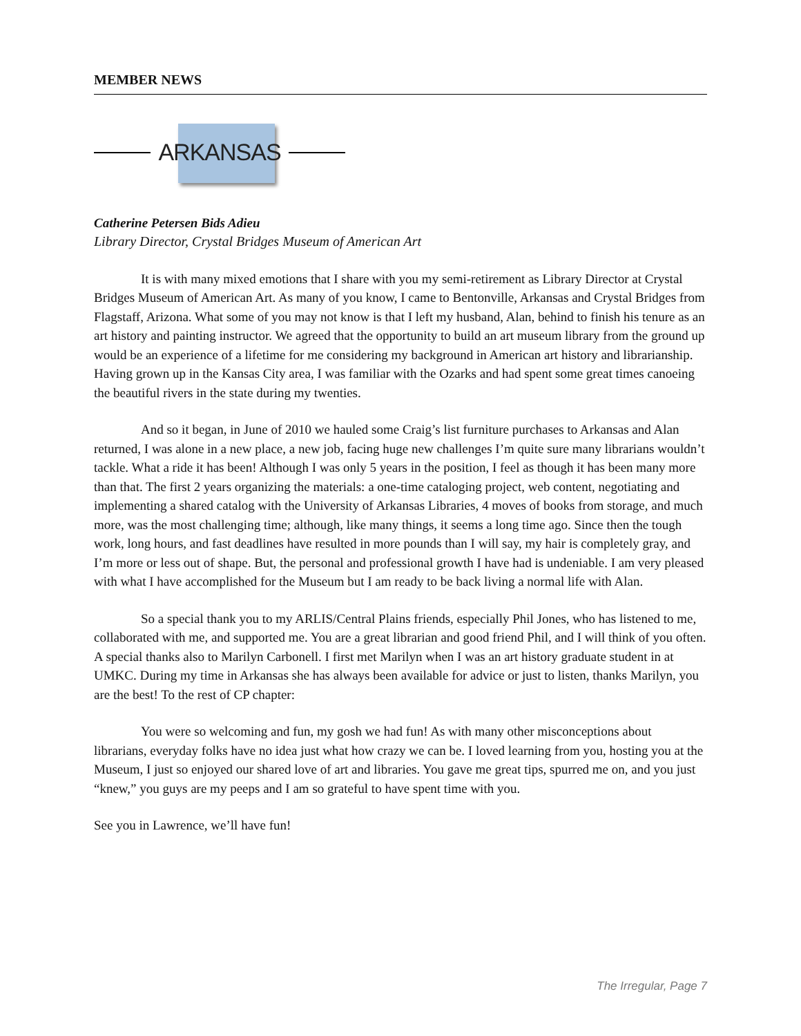MEMBER NEWS
ARKANSAS
Catherine Petersen Bids Adieu
Library Director, Crystal Bridges Museum of American Art
It is with many mixed emotions that I share with you my semi-retirement as Library Director at Crystal Bridges Museum of American Art. As many of you know, I came to Bentonville, Arkansas and Crystal Bridges from Flagstaff, Arizona. What some of you may not know is that I left my husband, Alan, behind to finish his tenure as an art history and painting instructor. We agreed that the opportunity to build an art museum library from the ground up would be an experience of a lifetime for me considering my background in American art history and librarianship. Having grown up in the Kansas City area, I was familiar with the Ozarks and had spent some great times canoeing the beautiful rivers in the state during my twenties.
And so it began, in June of 2010 we hauled some Craig’s list furniture purchases to Arkansas and Alan returned, I was alone in a new place, a new job, facing huge new challenges I’m quite sure many librarians wouldn’t tackle. What a ride it has been! Although I was only 5 years in the position, I feel as though it has been many more than that. The first 2 years organizing the materials: a one-time cataloging project, web content, negotiating and implementing a shared catalog with the University of Arkansas Libraries, 4 moves of books from storage, and much more, was the most challenging time; although, like many things, it seems a long time ago. Since then the tough work, long hours, and fast deadlines have resulted in more pounds than I will say, my hair is completely gray, and I’m more or less out of shape. But, the personal and professional growth I have had is undeniable. I am very pleased with what I have accomplished for the Museum but I am ready to be back living a normal life with Alan.
So a special thank you to my ARLIS/Central Plains friends, especially Phil Jones, who has listened to me, collaborated with me, and supported me. You are a great librarian and good friend Phil, and I will think of you often. A special thanks also to Marilyn Carbonell. I first met Marilyn when I was an art history graduate student in at UMKC. During my time in Arkansas she has always been available for advice or just to listen, thanks Marilyn, you are the best! To the rest of CP chapter:
You were so welcoming and fun, my gosh we had fun! As with many other misconceptions about librarians, everyday folks have no idea just what how crazy we can be. I loved learning from you, hosting you at the Museum, I just so enjoyed our shared love of art and libraries. You gave me great tips, spurred me on, and you just “knew,” you guys are my peeps and I am so grateful to have spent time with you.
See you in Lawrence, we’ll have fun!
The Irregular, Page 7